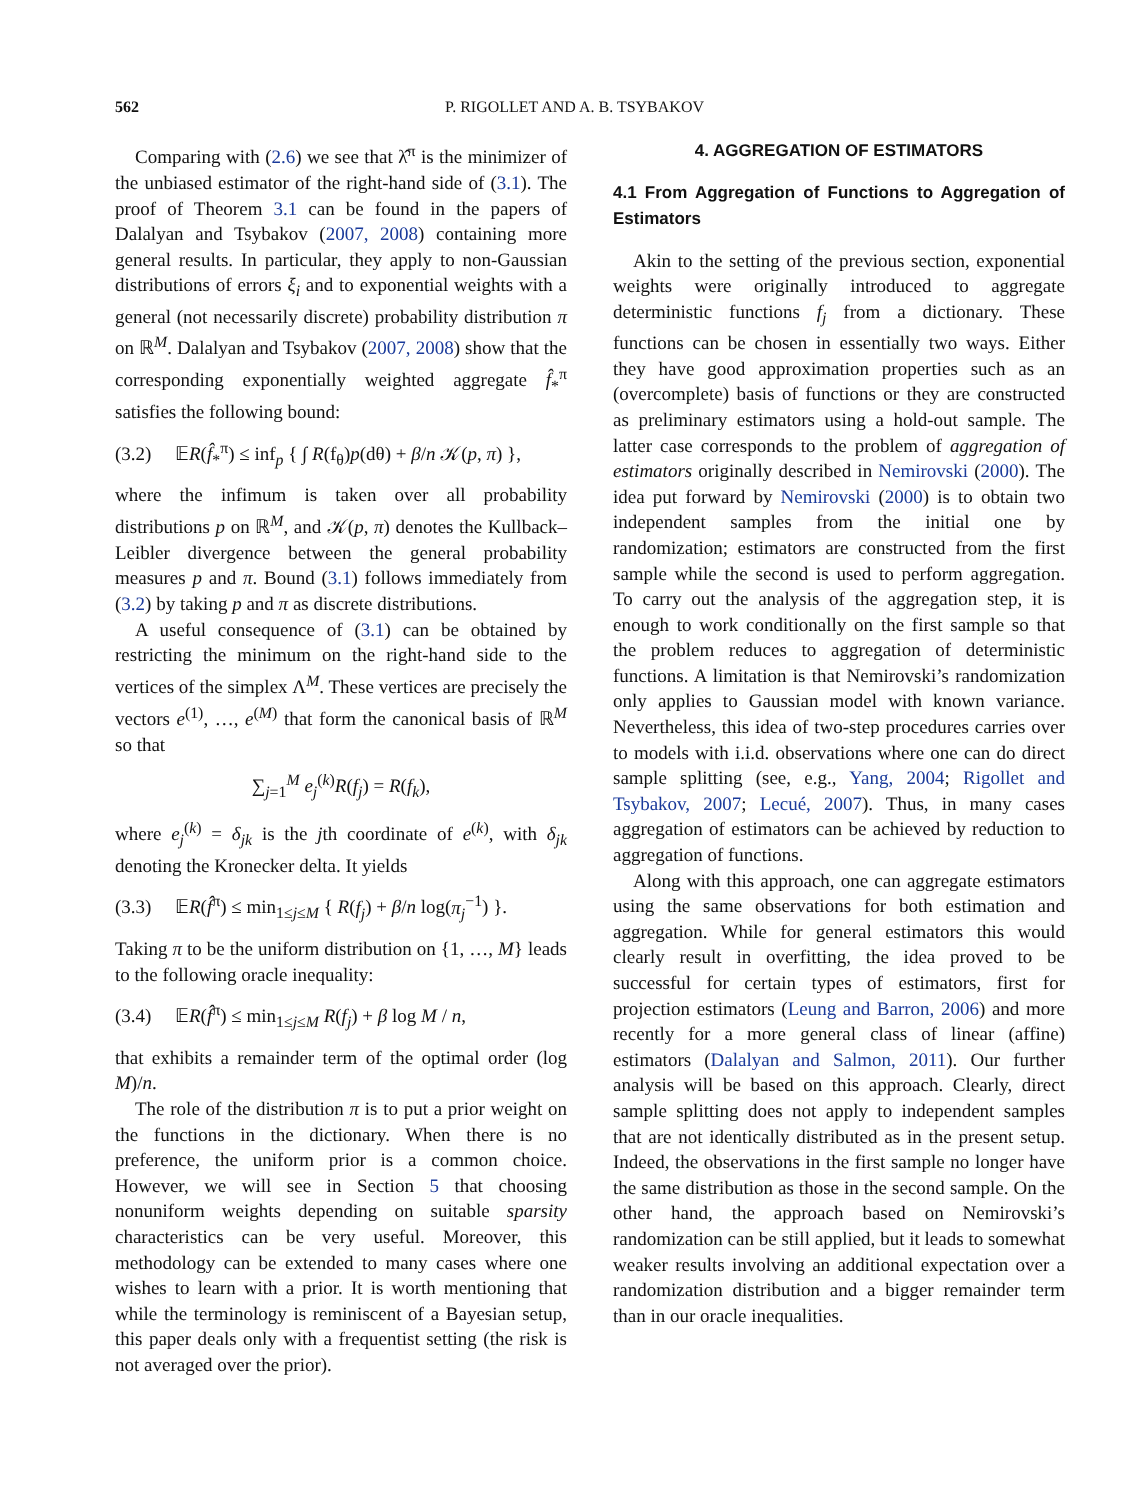562 P. RIGOLLET AND A. B. TSYBAKOV
Comparing with (2.6) we see that λ̂<sup>π</sup> is the minimizer of the unbiased estimator of the right-hand side of (3.1). The proof of Theorem 3.1 can be found in the papers of Dalalyan and Tsybakov (2007, 2008) containing more general results. In particular, they apply to non-Gaussian distributions of errors ξ<sub>i</sub> and to exponential weights with a general (not necessarily discrete) probability distribution π on ℝ<sup>M</sup>. Dalalyan and Tsybakov (2007, 2008) show that the corresponding exponentially weighted aggregate f̂<sub>*</sub><sup>π</sup> satisfies the following bound:
(3.2) 𝔼R(f̂<sub>*</sub><sup>π</sup>) ≤ inf<sub>p</sub> { ∫ R(f<sub>θ</sub>)p(dθ) + β/n 𝒦(p, π) },
where the infimum is taken over all probability distributions p on ℝ<sup>M</sup>, and 𝒦(p, π) denotes the Kullback–Leibler divergence between the general probability measures p and π. Bound (3.1) follows immediately from (3.2) by taking p and π as discrete distributions.
A useful consequence of (3.1) can be obtained by restricting the minimum on the right-hand side to the vertices of the simplex Λ<sup>M</sup>. These vertices are precisely the vectors e<sup>(1)</sup>, …, e<sup>(M)</sup> that form the canonical basis of ℝ<sup>M</sup> so that
∑<sub>j=1</sub><sup>M</sup> e<sub>j</sub><sup>(k)</sup>R(f<sub>j</sub>) = R(f<sub>k</sub>),
where e<sub>j</sub><sup>(k)</sup> = δ<sub>jk</sub> is the jth coordinate of e<sup>(k)</sup>, with δ<sub>jk</sub> denoting the Kronecker delta. It yields
(3.3) 𝔼R(f̂<sup>π</sup>) ≤ min<sub>1≤j≤M</sub> { R(f<sub>j</sub>) + β/n log(π<sub>j</sub><sup>−1</sup>) }.
Taking π to be the uniform distribution on {1, …, M} leads to the following oracle inequality:
(3.4) 𝔼R(f̂<sup>π</sup>) ≤ min<sub>1≤j≤M</sub> R(f<sub>j</sub>) + β log M / n,
that exhibits a remainder term of the optimal order (log M)/n.
The role of the distribution π is to put a prior weight on the functions in the dictionary. When there is no preference, the uniform prior is a common choice. However, we will see in Section 5 that choosing nonuniform weights depending on suitable sparsity characteristics can be very useful. Moreover, this methodology can be extended to many cases where one wishes to learn with a prior. It is worth mentioning that while the terminology is reminiscent of a Bayesian setup, this paper deals only with a frequentist setting (the risk is not averaged over the prior).
4. AGGREGATION OF ESTIMATORS
4.1 From Aggregation of Functions to Aggregation of Estimators
Akin to the setting of the previous section, exponential weights were originally introduced to aggregate deterministic functions f<sub>j</sub> from a dictionary. These functions can be chosen in essentially two ways. Either they have good approximation properties such as an (overcomplete) basis of functions or they are constructed as preliminary estimators using a hold-out sample. The latter case corresponds to the problem of aggregation of estimators originally described in Nemirovski (2000). The idea put forward by Nemirovski (2000) is to obtain two independent samples from the initial one by randomization; estimators are constructed from the first sample while the second is used to perform aggregation. To carry out the analysis of the aggregation step, it is enough to work conditionally on the first sample so that the problem reduces to aggregation of deterministic functions. A limitation is that Nemirovski’s randomization only applies to Gaussian model with known variance. Nevertheless, this idea of two-step procedures carries over to models with i.i.d. observations where one can do direct sample splitting (see, e.g., Yang, 2004; Rigollet and Tsybakov, 2007; Lecué, 2007). Thus, in many cases aggregation of estimators can be achieved by reduction to aggregation of functions.
Along with this approach, one can aggregate estimators using the same observations for both estimation and aggregation. While for general estimators this would clearly result in overfitting, the idea proved to be successful for certain types of estimators, first for projection estimators (Leung and Barron, 2006) and more recently for a more general class of linear (affine) estimators (Dalalyan and Salmon, 2011). Our further analysis will be based on this approach. Clearly, direct sample splitting does not apply to independent samples that are not identically distributed as in the present setup. Indeed, the observations in the first sample no longer have the same distribution as those in the second sample. On the other hand, the approach based on Nemirovski’s randomization can be still applied, but it leads to somewhat weaker results involving an additional expectation over a randomization distribution and a bigger remainder term than in our oracle inequalities.